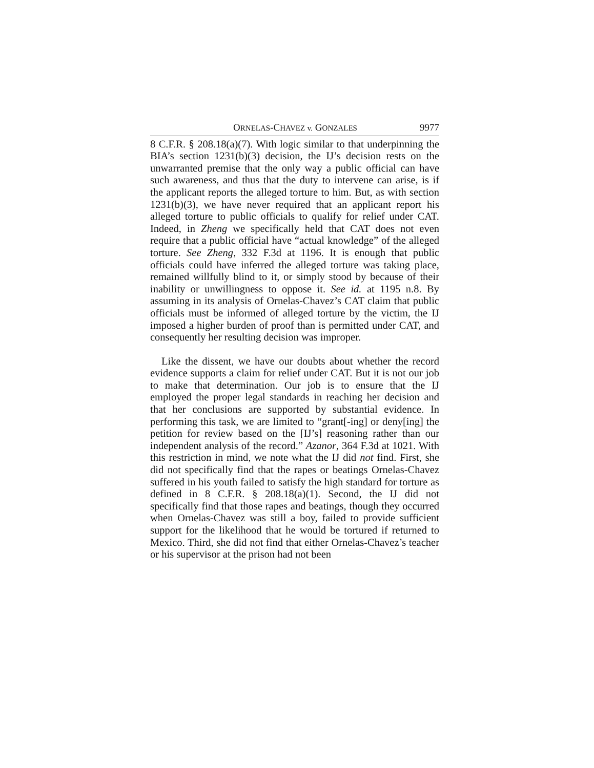ORNELAS-CHAVEZ v. GONZALES 9977
8 C.F.R. § 208.18(a)(7). With logic similar to that underpinning the BIA’s section 1231(b)(3) decision, the IJ’s decision rests on the unwarranted premise that the only way a public official can have such awareness, and thus that the duty to intervene can arise, is if the applicant reports the alleged torture to him. But, as with section 1231(b)(3), we have never required that an applicant report his alleged torture to public officials to qualify for relief under CAT. Indeed, in Zheng we specifically held that CAT does not even require that a public official have “actual knowledge” of the alleged torture. See Zheng, 332 F.3d at 1196. It is enough that public officials could have inferred the alleged torture was taking place, remained willfully blind to it, or simply stood by because of their inability or unwillingness to oppose it. See id. at 1195 n.8. By assuming in its analysis of Ornelas-Chavez’s CAT claim that public officials must be informed of alleged torture by the victim, the IJ imposed a higher burden of proof than is permitted under CAT, and consequently her resulting decision was improper.
Like the dissent, we have our doubts about whether the record evidence supports a claim for relief under CAT. But it is not our job to make that determination. Our job is to ensure that the IJ employed the proper legal standards in reaching her decision and that her conclusions are supported by substantial evidence. In performing this task, we are limited to “grant[-ing] or deny[ing] the petition for review based on the [IJ’s] reasoning rather than our independent analysis of the record.” Azanor, 364 F.3d at 1021. With this restriction in mind, we note what the IJ did not find. First, she did not specifically find that the rapes or beatings Ornelas-Chavez suffered in his youth failed to satisfy the high standard for torture as defined in 8 C.F.R. § 208.18(a)(1). Second, the IJ did not specifically find that those rapes and beatings, though they occurred when Ornelas-Chavez was still a boy, failed to provide sufficient support for the likelihood that he would be tortured if returned to Mexico. Third, she did not find that either Ornelas-Chavez’s teacher or his supervisor at the prison had not been